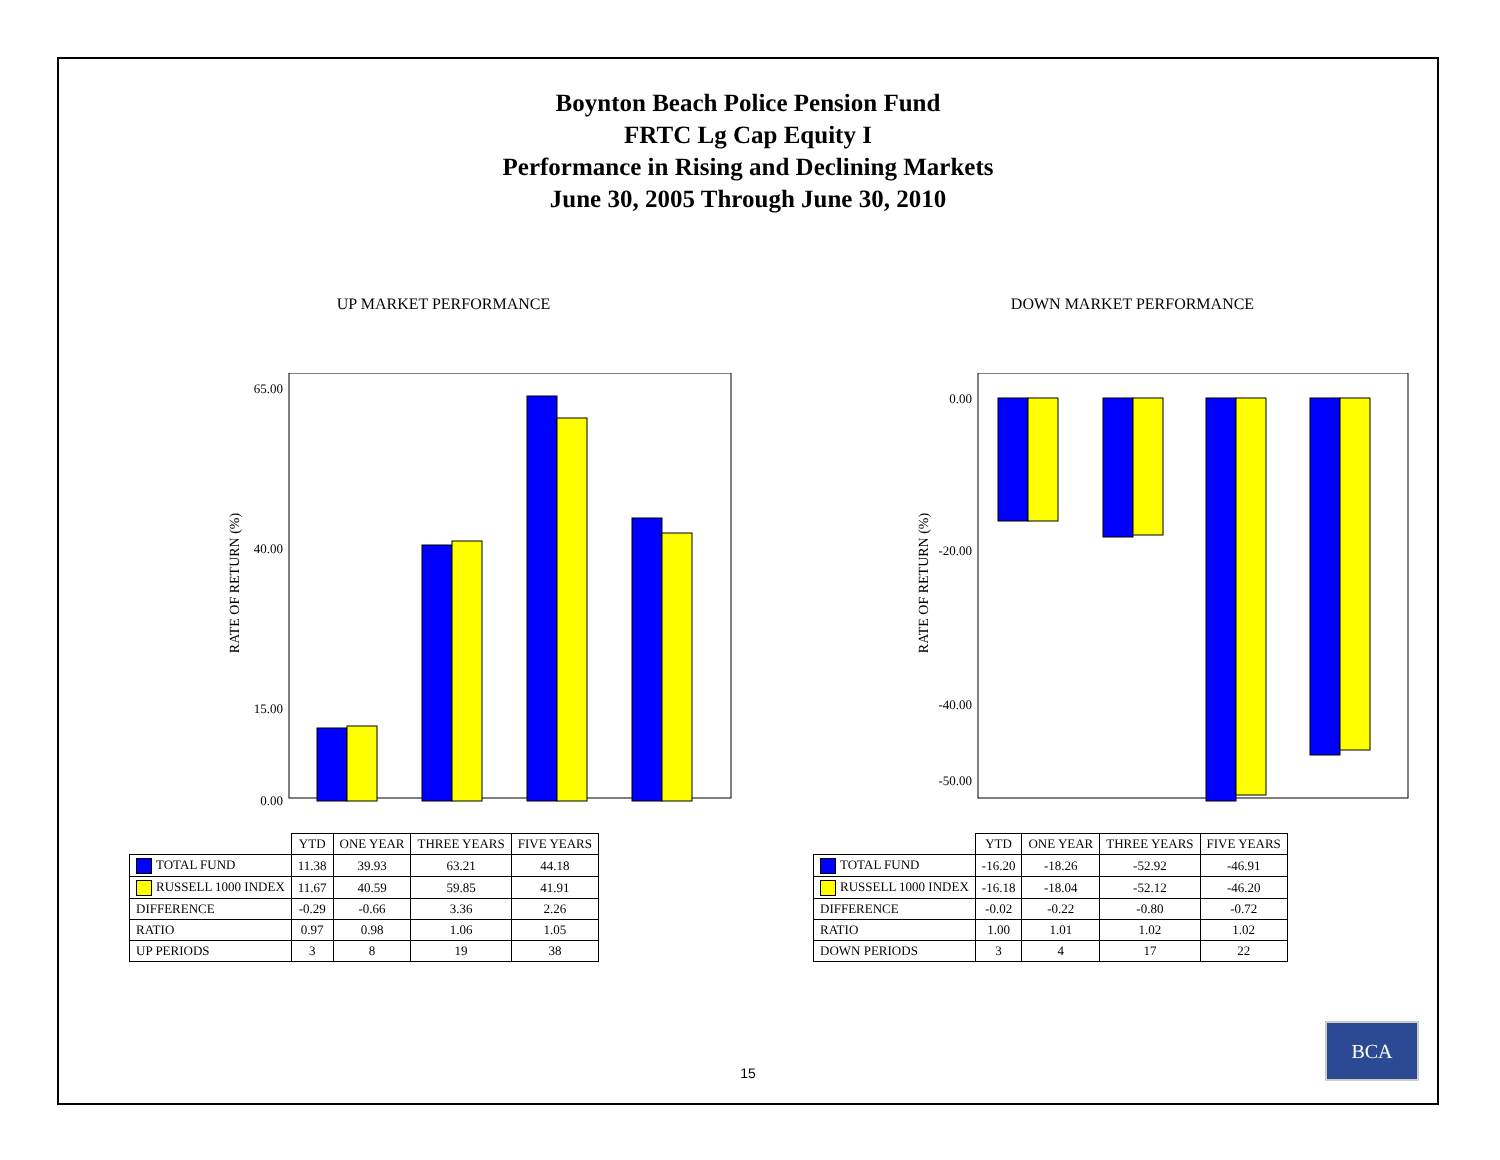Boynton Beach Police Pension Fund
FRTC Lg Cap Equity I
Performance in Rising and Declining Markets
June 30, 2005 Through June 30, 2010
UP MARKET PERFORMANCE
RATE OF RETURN (%)
65.00
40.00
15.00
0.00
| | YTD | ONE YEAR | THREE YEARS | FIVE YEARS |
| --- | --- | --- | --- | --- |
| TOTAL FUND | 11.38 | 39.93 | 63.21 | 44.18 |
| RUSSELL 1000 INDEX | 11.67 | 40.59 | 59.85 | 41.91 |
| DIFFERENCE | -0.29 | -0.66 | 3.36 | 2.26 |
| RATIO | 0.97 | 0.98 | 1.06 | 1.05 |
| UP PERIODS | 3 | 8 | 19 | 38 |
DOWN MARKET PERFORMANCE
RATE OF RETURN (%)
0.00
-20.00
-40.00
-50.00
| | YTD | ONE YEAR | THREE YEARS | FIVE YEARS |
| --- | --- | --- | --- | --- |
| TOTAL FUND | -16.20 | -18.26 | -52.92 | -46.91 |
| RUSSELL 1000 INDEX | -16.18 | -18.04 | -52.12 | -46.20 |
| DIFFERENCE | -0.02 | -0.22 | -0.80 | -0.72 |
| RATIO | 1.00 | 1.01 | 1.02 | 1.02 |
| DOWN PERIODS | 3 | 4 | 17 | 22 |
15
BCA